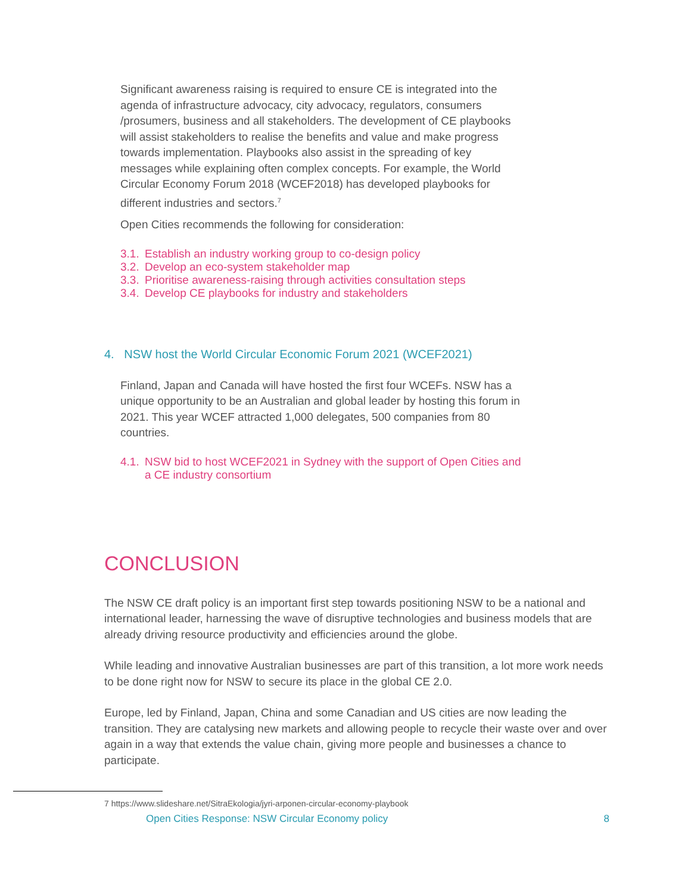Significant awareness raising is required to ensure CE is integrated into the agenda of infrastructure advocacy, city advocacy, regulators, consumers /prosumers, business and all stakeholders. The development of CE playbooks will assist stakeholders to realise the benefits and value and make progress towards implementation. Playbooks also assist in the spreading of key messages while explaining often complex concepts. For example, the World Circular Economy Forum 2018 (WCEF2018) has developed playbooks for different industries and sectors.<sup>7</sup>
Open Cities recommends the following for consideration:
3.1. Establish an industry working group to co-design policy
3.2. Develop an eco-system stakeholder map
3.3. Prioritise awareness-raising through activities consultation steps
3.4. Develop CE playbooks for industry and stakeholders
4. NSW host the World Circular Economic Forum 2021 (WCEF2021)
Finland, Japan and Canada will have hosted the first four WCEFs. NSW has a unique opportunity to be an Australian and global leader by hosting this forum in 2021. This year WCEF attracted 1,000 delegates, 500 companies from 80 countries.
4.1. NSW bid to host WCEF2021 in Sydney with the support of Open Cities and a CE industry consortium
CONCLUSION
The NSW CE draft policy is an important first step towards positioning NSW to be a national and international leader, harnessing the wave of disruptive technologies and business models that are already driving resource productivity and efficiencies around the globe.
While leading and innovative Australian businesses are part of this transition, a lot more work needs to be done right now for NSW to secure its place in the global CE 2.0.
Europe, led by Finland, Japan, China and some Canadian and US cities are now leading the transition. They are catalysing new markets and allowing people to recycle their waste over and over again in a way that extends the value chain, giving more people and businesses a chance to participate.
7 https://www.slideshare.net/SitraEkologia/jyri-arponen-circular-economy-playbook
Open Cities Response: NSW Circular Economy policy 8